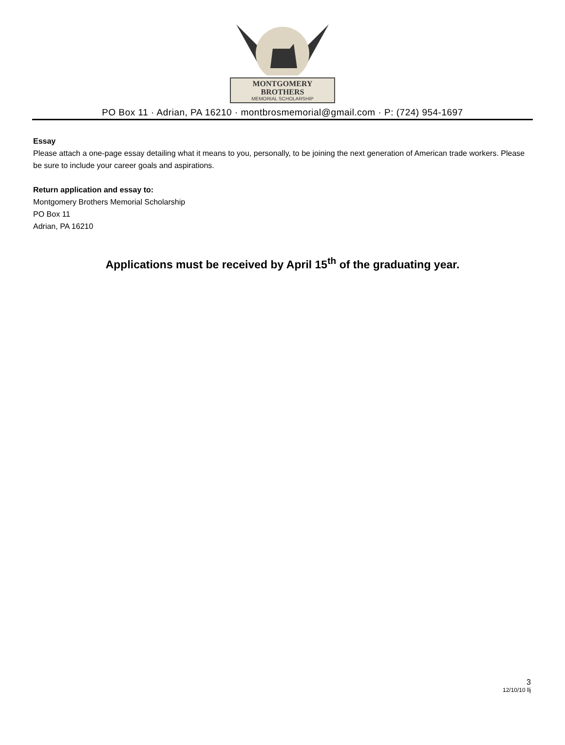MONTGOMERY
BROTHERS
MEMORIAL SCHOLARSHIP
PO Box 11 · Adrian, PA 16210 · montbrosmemorial@gmail.com · P: (724) 954-1697
Essay
Please attach a one-page essay detailing what it means to you, personally, to be joining the next generation of American trade workers. Please be sure to include your career goals and aspirations.
Return application and essay to:
Montgomery Brothers Memorial Scholarship
PO Box 11
Adrian, PA 16210
Applications must be received by April 15<sup>th</sup> of the graduating year.
3
12/10/10 llj